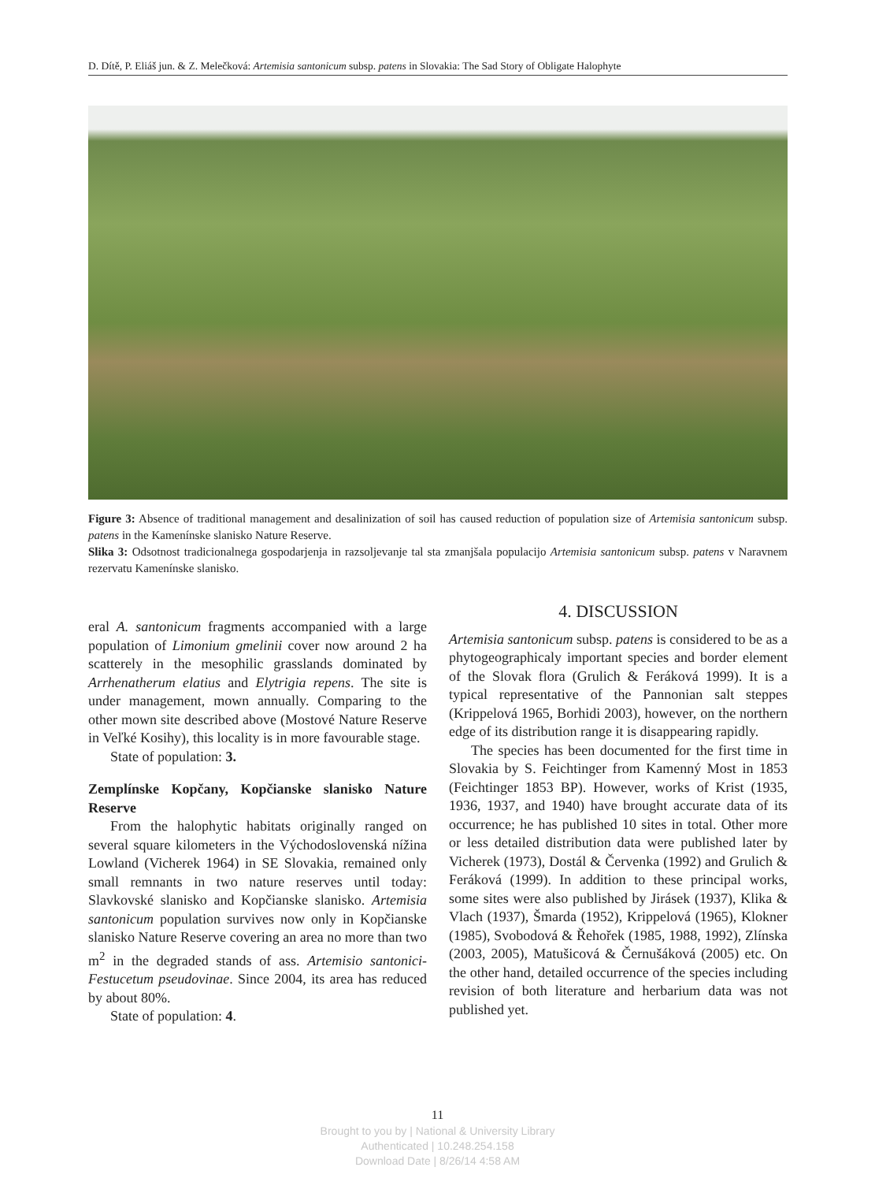D. Dítě, P. Eliáš jun. & Z. Melečková: Artemisia santonicum subsp. patens in Slovakia: The Sad Story of Obligate Halophyte
Figure 3: Absence of traditional management and desalinization of soil has caused reduction of population size of Artemisia santonicum subsp. patens in the Kamenínske slanisko Nature Reserve.
Slika 3: Odsotnost tradicionalnega gospodarjenja in razsoljevanje tal sta zmanjšala populacijo Artemisia santonicum subsp. patens v Naravnem rezervatu Kamenínske slanisko.
eral A. santonicum fragments accompanied with a large population of Limonium gmelinii cover now around 2 ha scatterely in the mesophilic grasslands dominated by Arrhenatherum elatius and Elytrigia repens. The site is under management, mown annually. Comparing to the other mown site described above (Mostové Nature Reserve in Veľké Kosihy), this locality is in more favourable stage.
State of population: 3.
Zemplínske Kopčany, Kopčianske slanisko Nature Reserve
From the halophytic habitats originally ranged on several square kilometers in the Východoslovenská nížina Lowland (Vicherek 1964) in SE Slovakia, remained only small remnants in two nature reserves until today: Slavkovské slanisko and Kopčianske slanisko. Artemisia santonicum population survives now only in Kopčianske slanisko Nature Reserve covering an area no more than two m<sup>2</sup> in the degraded stands of ass. Artemisio santonici-Festucetum pseudovinae. Since 2004, its area has reduced by about 80%.
State of population: 4.
4. DISCUSSION
Artemisia santonicum subsp. patens is considered to be as a phytogeographicaly important species and border element of the Slovak flora (Grulich & Feráková 1999). It is a typical representative of the Pannonian salt steppes (Krippelová 1965, Borhidi 2003), however, on the northern edge of its distribution range it is disappearing rapidly.
The species has been documented for the first time in Slovakia by S. Feichtinger from Kamenný Most in 1853 (Feichtinger 1853 BP). However, works of Krist (1935, 1936, 1937, and 1940) have brought accurate data of its occurrence; he has published 10 sites in total. Other more or less detailed distribution data were published later by Vicherek (1973), Dostál & Červenka (1992) and Grulich & Feráková (1999). In addition to these principal works, some sites were also published by Jirásek (1937), Klika & Vlach (1937), Šmarda (1952), Krippelová (1965), Klokner (1985), Svobodová & Řehořek (1985, 1988, 1992), Zlínska (2003, 2005), Matušicová & Černušáková (2005) etc. On the other hand, detailed occurrence of the species including revision of both literature and herbarium data was not published yet.
11
Brought to you by | National & University Library
Authenticated | 10.248.254.158
Download Date | 8/26/14 4:58 AM